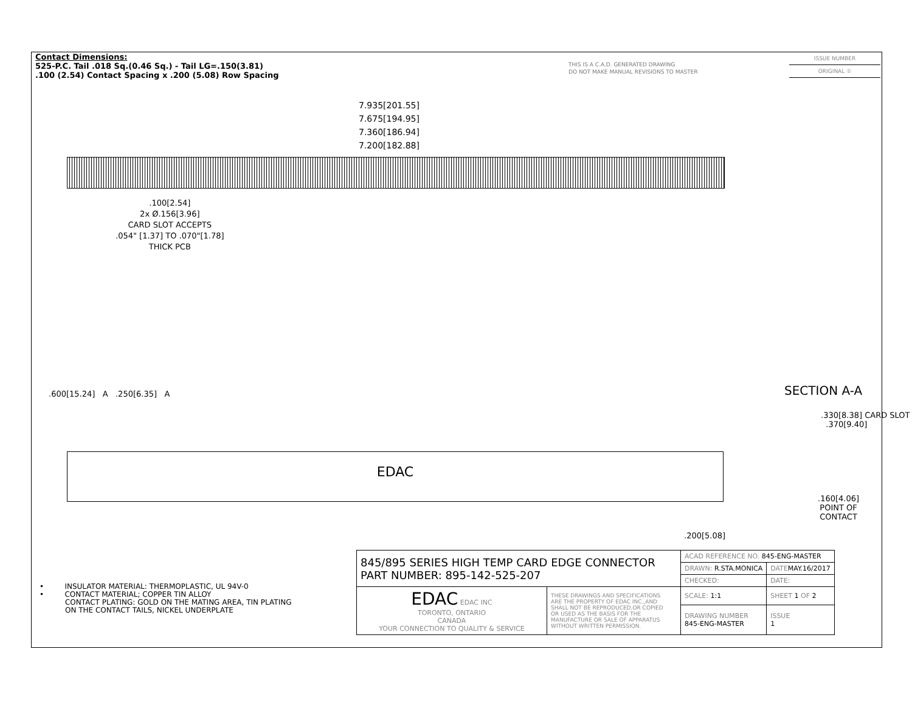Contact Dimensions:
525-P.C. Tail .018 Sq.(0.46 Sq.) - Tail LG=.150(3.81)
.100 (2.54) Contact Spacing x .200 (5.08) Row Spacing
THIS IS A C.A.D. GENERATED DRAWING
DO NOT MAKE MANUAL REVISIONS TO MASTER
ISSUE NUMBER
ORIGINAL ①
7.935[201.55]
7.675[194.95]
7.360[186.94]
7.200[182.88]
.100[2.54]
2x Ø.156[3.96]
CARD SLOT ACCEPTS
.054" [1.37] TO .070"[1.78]
THICK PCB
.600[15.24] A .250[6.35] A
EDAC
SECTION A-A
.330[8.38] CARD SLOT .370[9.40]
.160[4.06]
POINT OF
CONTACT
.200[5.08]
• INSULATOR MATERIAL: THERMOPLASTIC, UL 94V-0
• CONTACT MATERIAL; COPPER TIN ALLOY
CONTACT PLATING: GOLD ON THE MATING AREA, TIN PLATING
ON THE CONTACT TAILS, NICKEL UNDERPLATE
| 845/895 SERIES HIGH TEMP CARD EDGE CONNECTOR PART NUMBER: 895-142-525-207 | | ACAD REFERENCE NO. 845-ENG-MASTER | | |
| | | DRAWN: R.STA.MONICA | | DATE MAY.16/2017 |
| | | CHECKED: | | DATE: |
| EDAC EDAC INC TORONTO, ONTARIO CANADA YOUR CONNECTION TO QUALITY & SERVICE | THESE DRAWINGS AND SPECIFICATIONS ARE THE PROPERTY OF EDAC INC.,AND SHALL NOT BE REPRODUCED,OR COPIED OR USED AS THE BASIS FOR THE MANUFACTURE OR SALE OF APPARATUS WITHOUT WRITTEN PERMISSION. | SCALE: 1:1 | SHEET 1 OF 2 | |
| | | DRAWING NUMBER 845-ENG-MASTER | | ISSUE 1 |